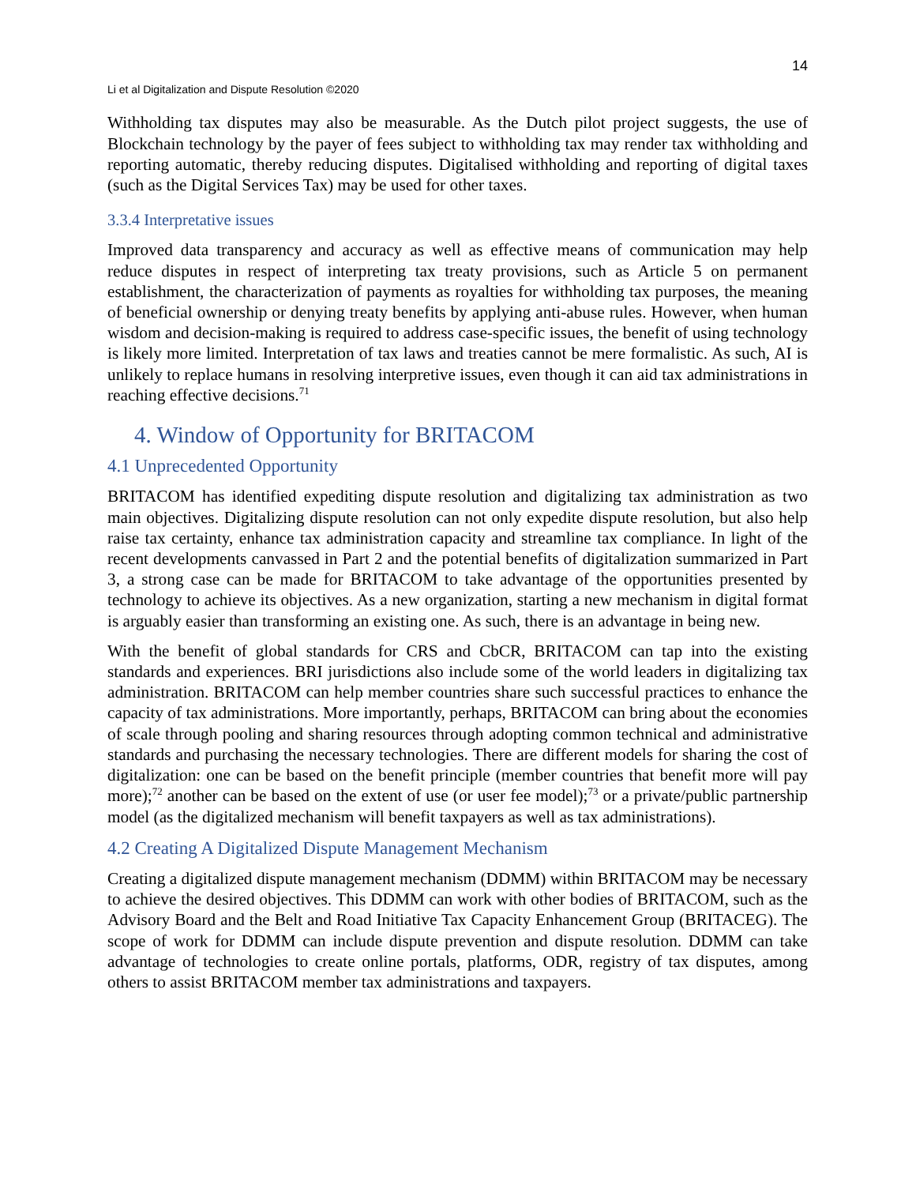14
Li et al Digitalization and Dispute Resolution ©2020
Withholding tax disputes may also be measurable. As the Dutch pilot project suggests, the use of Blockchain technology by the payer of fees subject to withholding tax may render tax withholding and reporting automatic, thereby reducing disputes. Digitalised withholding and reporting of digital taxes (such as the Digital Services Tax) may be used for other taxes.
3.3.4 Interpretative issues
Improved data transparency and accuracy as well as effective means of communication may help reduce disputes in respect of interpreting tax treaty provisions, such as Article 5 on permanent establishment, the characterization of payments as royalties for withholding tax purposes, the meaning of beneficial ownership or denying treaty benefits by applying anti-abuse rules. However, when human wisdom and decision-making is required to address case-specific issues, the benefit of using technology is likely more limited. Interpretation of tax laws and treaties cannot be mere formalistic. As such, AI is unlikely to replace humans in resolving interpretive issues, even though it can aid tax administrations in reaching effective decisions.<sup>71</sup>
4. Window of Opportunity for BRITACOM
4.1 Unprecedented Opportunity
BRITACOM has identified expediting dispute resolution and digitalizing tax administration as two main objectives. Digitalizing dispute resolution can not only expedite dispute resolution, but also help raise tax certainty, enhance tax administration capacity and streamline tax compliance. In light of the recent developments canvassed in Part 2 and the potential benefits of digitalization summarized in Part 3, a strong case can be made for BRITACOM to take advantage of the opportunities presented by technology to achieve its objectives. As a new organization, starting a new mechanism in digital format is arguably easier than transforming an existing one. As such, there is an advantage in being new.
With the benefit of global standards for CRS and CbCR, BRITACOM can tap into the existing standards and experiences. BRI jurisdictions also include some of the world leaders in digitalizing tax administration. BRITACOM can help member countries share such successful practices to enhance the capacity of tax administrations. More importantly, perhaps, BRITACOM can bring about the economies of scale through pooling and sharing resources through adopting common technical and administrative standards and purchasing the necessary technologies. There are different models for sharing the cost of digitalization: one can be based on the benefit principle (member countries that benefit more will pay more);<sup>72</sup> another can be based on the extent of use (or user fee model);<sup>73</sup> or a private/public partnership model (as the digitalized mechanism will benefit taxpayers as well as tax administrations).
4.2 Creating A Digitalized Dispute Management Mechanism
Creating a digitalized dispute management mechanism (DDMM) within BRITACOM may be necessary to achieve the desired objectives. This DDMM can work with other bodies of BRITACOM, such as the Advisory Board and the Belt and Road Initiative Tax Capacity Enhancement Group (BRITACEG). The scope of work for DDMM can include dispute prevention and dispute resolution. DDMM can take advantage of technologies to create online portals, platforms, ODR, registry of tax disputes, among others to assist BRITACOM member tax administrations and taxpayers.